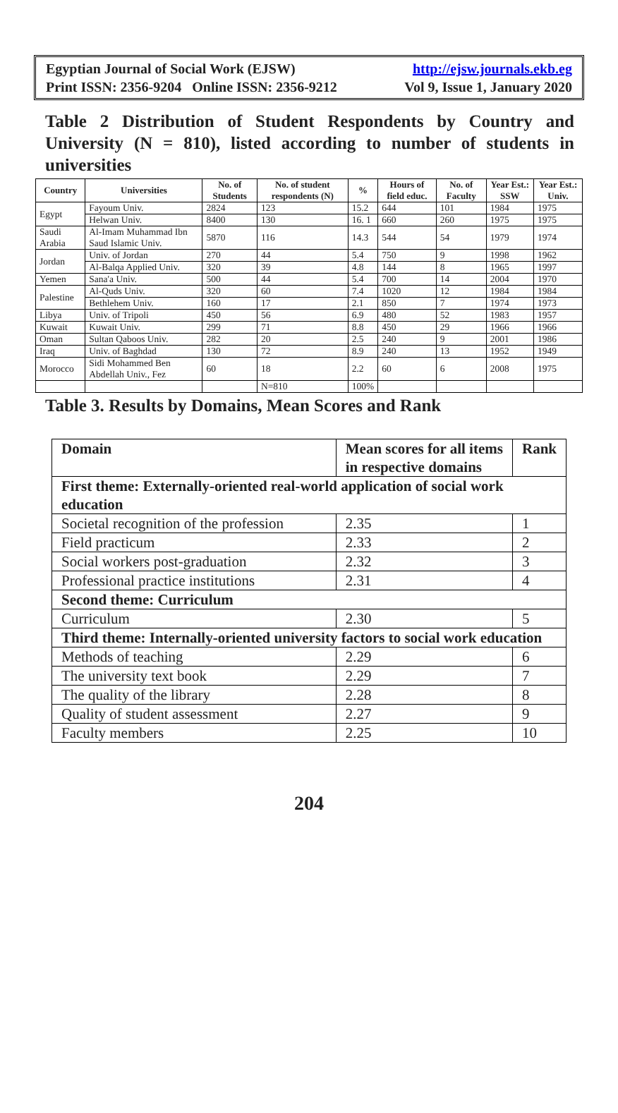Egyptian Journal of Social Work (EJSW) http://ejsw.journals.ekb.eg
Print ISSN: 2356-9204 Online ISSN: 2356-9212 Vol 9, Issue 1, January 2020
Table 2 Distribution of Student Respondents by Country and University (N = 810), listed according to number of students in universities
| Country | Universities | No. of Students | No. of student respondents (N) | % | Hours of field educ. | No. of Faculty | Year Est.: SSW | Year Est.: Univ. |
| --- | --- | --- | --- | --- | --- | --- | --- | --- |
| Egypt | Fayoum Univ. | 2824 | 123 | 15.2 | 644 | 101 | 1984 | 1975 |
| | Helwan Univ. | 8400 | 130 | 16. 1 | 660 | 260 | 1975 | 1975 |
| Saudi Arabia | Al-Imam Muhammad Ibn Saud Islamic Univ. | 5870 | 116 | 14.3 | 544 | 54 | 1979 | 1974 |
| Jordan | Univ. of Jordan | 270 | 44 | 5.4 | 750 | 9 | 1998 | 1962 |
| | Al-Balqa Applied Univ. | 320 | 39 | 4.8 | 144 | 8 | 1965 | 1997 |
| Yemen | Sana'a Univ. | 500 | 44 | 5.4 | 700 | 14 | 2004 | 1970 |
| Palestine | Al-Quds Univ. | 320 | 60 | 7.4 | 1020 | 12 | 1984 | 1984 |
| | Bethlehem Univ. | 160 | 17 | 2.1 | 850 | 7 | 1974 | 1973 |
| Libya | Univ. of Tripoli | 450 | 56 | 6.9 | 480 | 52 | 1983 | 1957 |
| Kuwait | Kuwait Univ. | 299 | 71 | 8.8 | 450 | 29 | 1966 | 1966 |
| Oman | Sultan Qaboos Univ. | 282 | 20 | 2.5 | 240 | 9 | 2001 | 1986 |
| Iraq | Univ. of Baghdad | 130 | 72 | 8.9 | 240 | 13 | 1952 | 1949 |
| Morocco | Sidi Mohammed Ben Abdellah Univ., Fez | 60 | 18 | 2.2 | 60 | 6 | 2008 | 1975 |
| | | | N=810 | 100% | | | | |
Table 3. Results by Domains, Mean Scores and Rank
| Domain | Mean scores for all items in respective domains | Rank |
| --- | --- | --- |
| First theme: Externally-oriented real-world application of social work education | | |
| Societal recognition of the profession | 2.35 | 1 |
| Field practicum | 2.33 | 2 |
| Social workers post-graduation | 2.32 | 3 |
| Professional practice institutions | 2.31 | 4 |
| Second theme: Curriculum | | |
| Curriculum | 2.30 | 5 |
| Third theme: Internally-oriented university factors to social work education | | |
| Methods of teaching | 2.29 | 6 |
| The university text book | 2.29 | 7 |
| The quality of the library | 2.28 | 8 |
| Quality of student assessment | 2.27 | 9 |
| Faculty members | 2.25 | 10 |
204